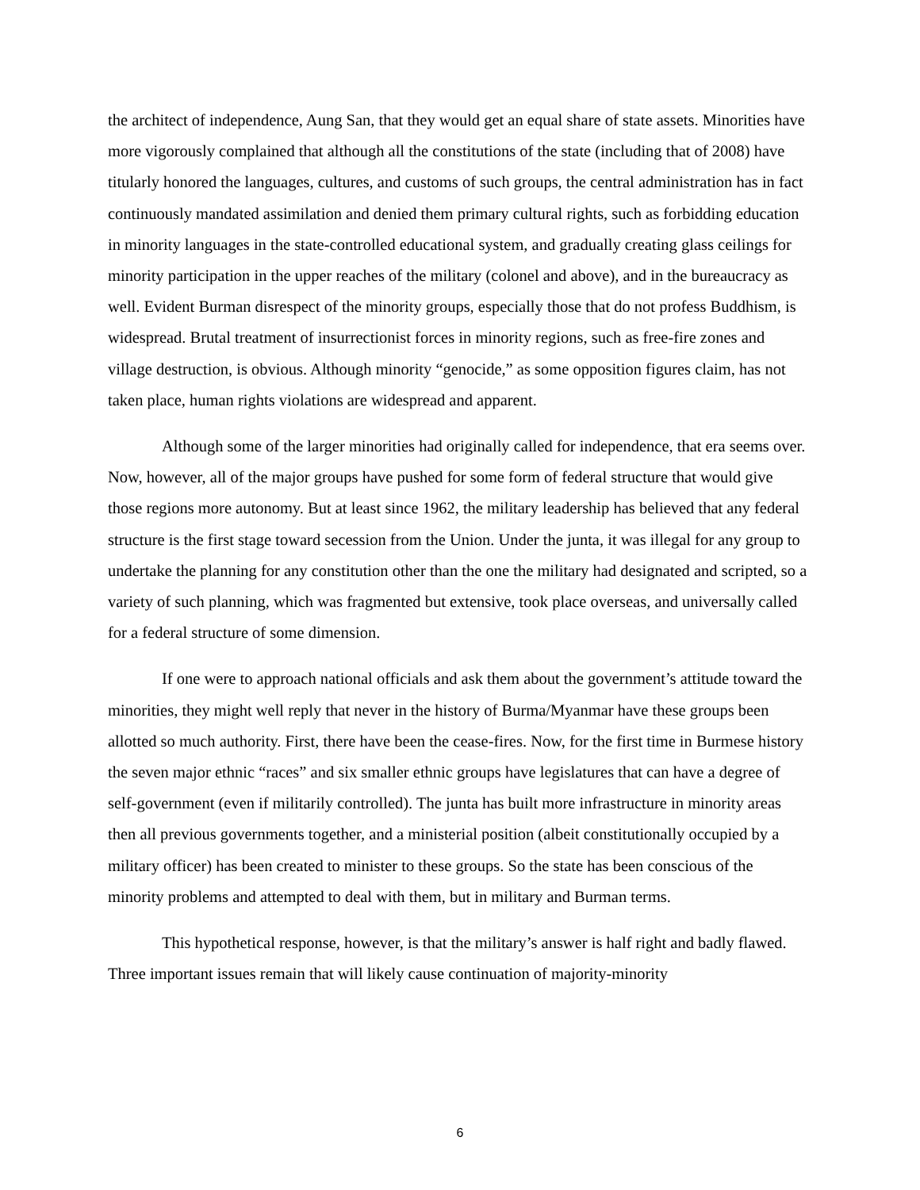the architect of independence, Aung San, that they would get an equal share of state assets. Minorities have more vigorously complained that although all the constitutions of the state (including that of 2008) have titularly honored the languages, cultures, and customs of such groups, the central administration has in fact continuously mandated assimilation and denied them primary cultural rights, such as forbidding education in minority languages in the state-controlled educational system, and gradually creating glass ceilings for minority participation in the upper reaches of the military (colonel and above), and in the bureaucracy as well. Evident Burman disrespect of the minority groups, especially those that do not profess Buddhism, is widespread. Brutal treatment of insurrectionist forces in minority regions, such as free-fire zones and village destruction, is obvious. Although minority “genocide,” as some opposition figures claim, has not taken place, human rights violations are widespread and apparent.
Although some of the larger minorities had originally called for independence, that era seems over. Now, however, all of the major groups have pushed for some form of federal structure that would give those regions more autonomy. But at least since 1962, the military leadership has believed that any federal structure is the first stage toward secession from the Union. Under the junta, it was illegal for any group to undertake the planning for any constitution other than the one the military had designated and scripted, so a variety of such planning, which was fragmented but extensive, took place overseas, and universally called for a federal structure of some dimension.
If one were to approach national officials and ask them about the government’s attitude toward the minorities, they might well reply that never in the history of Burma/Myanmar have these groups been allotted so much authority. First, there have been the cease-fires. Now, for the first time in Burmese history the seven major ethnic “races” and six smaller ethnic groups have legislatures that can have a degree of self-government (even if militarily controlled). The junta has built more infrastructure in minority areas then all previous governments together, and a ministerial position (albeit constitutionally occupied by a military officer) has been created to minister to these groups. So the state has been conscious of the minority problems and attempted to deal with them, but in military and Burman terms.
This hypothetical response, however, is that the military’s answer is half right and badly flawed. Three important issues remain that will likely cause continuation of majority-minority
6